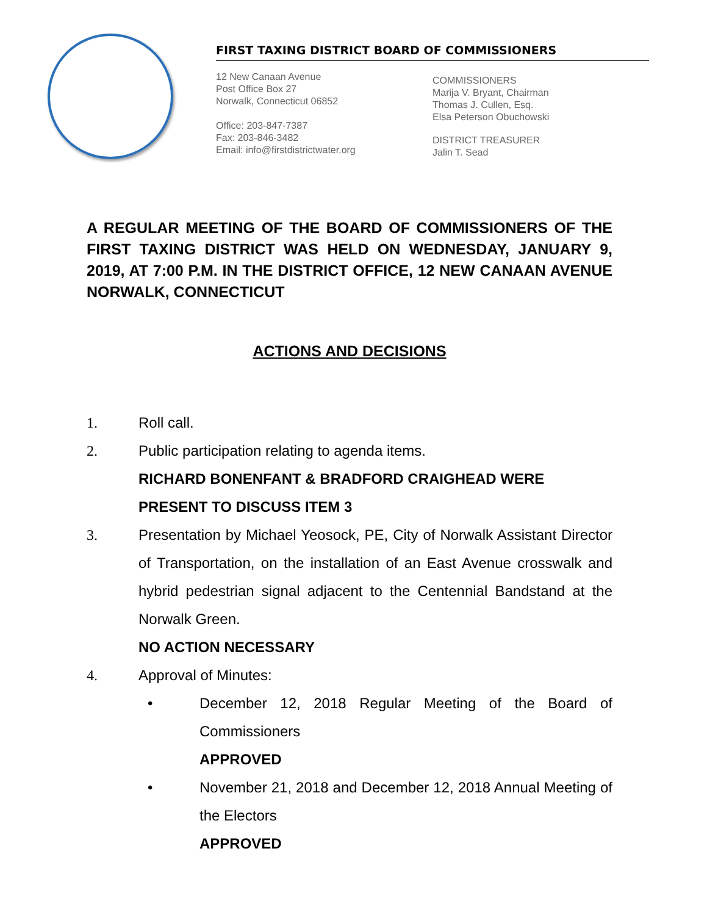FIRST TAXING DISTRICT BOARD OF COMMISSIONERS
12 New Canaan Avenue
Post Office Box 27
Norwalk, Connecticut 06852
Office: 203-847-7387
Fax: 203-846-3482
Email: info@firstdistrictwater.org
COMMISSIONERS
Marija V. Bryant, Chairman
Thomas J. Cullen, Esq.
Elsa Peterson Obuchowski
DISTRICT TREASURER
Jalin T. Sead
A REGULAR MEETING OF THE BOARD OF COMMISSIONERS OF THE FIRST TAXING DISTRICT WAS HELD ON WEDNESDAY, JANUARY 9, 2019, AT 7:00 P.M. IN THE DISTRICT OFFICE, 12 NEW CANAAN AVENUE NORWALK, CONNECTICUT
ACTIONS AND DECISIONS
1. Roll call.
2. Public participation relating to agenda items.
RICHARD BONENFANT & BRADFORD CRAIGHEAD WERE PRESENT TO DISCUSS ITEM 3
3. Presentation by Michael Yeosock, PE, City of Norwalk Assistant Director of Transportation, on the installation of an East Avenue crosswalk and hybrid pedestrian signal adjacent to the Centennial Bandstand at the Norwalk Green.
NO ACTION NECESSARY
4. Approval of Minutes:
• December 12, 2018 Regular Meeting of the Board of Commissioners
APPROVED
• November 21, 2018 and December 12, 2018 Annual Meeting of the Electors
APPROVED